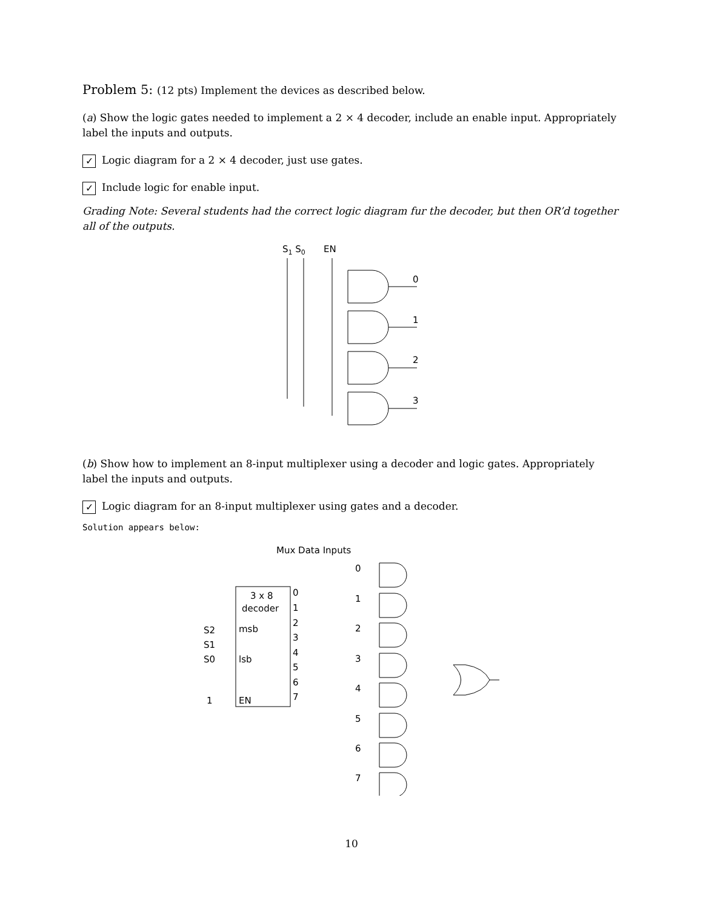Problem 5: (12 pts) Implement the devices as described below.
(a) Show the logic gates needed to implement a 2 × 4 decoder, include an enable input. Appropriately label the inputs and outputs.
✓ Logic diagram for a 2 × 4 decoder, just use gates.
✓ Include logic for enable input.
Grading Note: Several students had the correct logic diagram fur the decoder, but then OR’d together all of the outputs.
S1 S0
EN
0
1
2
3
(b) Show how to implement an 8-input multiplexer using a decoder and logic gates. Appropriately label the inputs and outputs.
✓ Logic diagram for an 8-input multiplexer using gates and a decoder.
Solution appears below:
Mux Data Inputs
3 x 8
decoder
msb
lsb
EN
S2
S1
S0
1
0
1
2
3
4
5
6
7
0
1
2
3
4
5
6
7
10